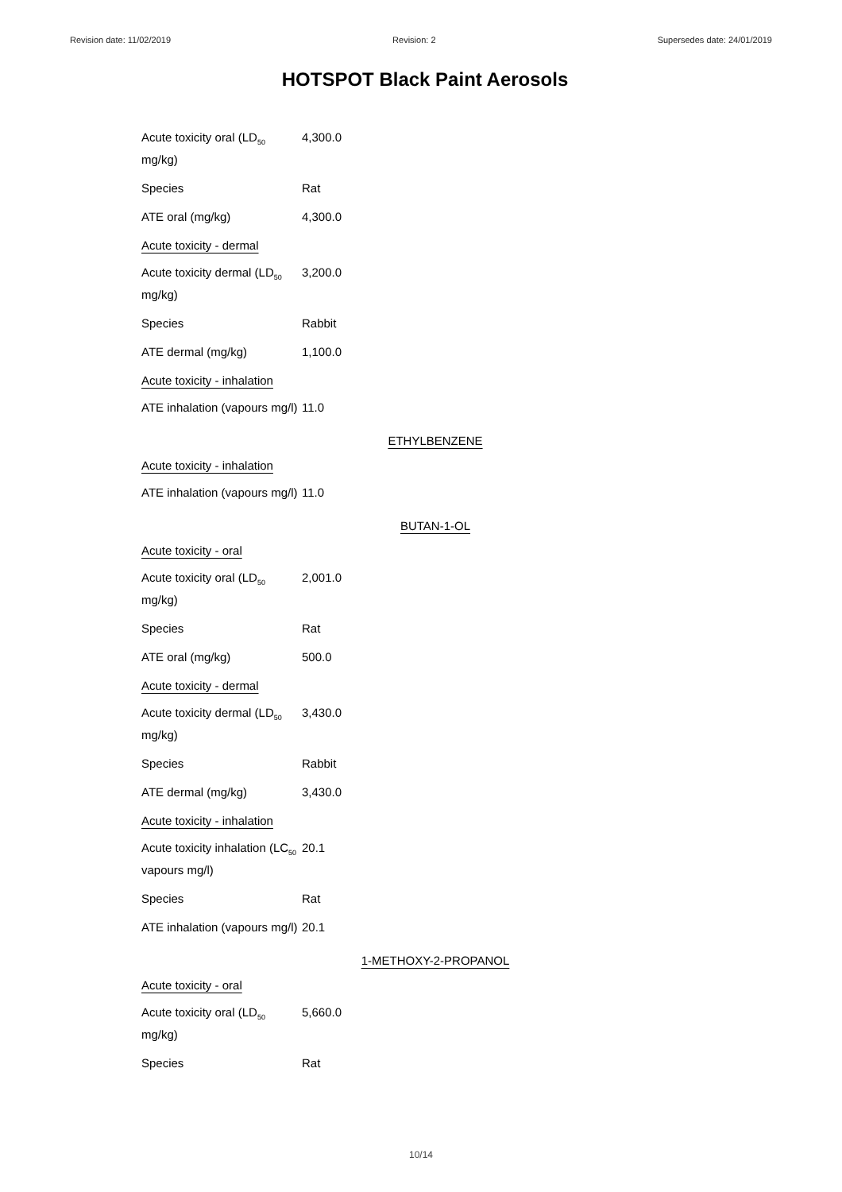Revision date: 11/02/2019 Revision: 2 Supersedes date: 24/01/2019
HOTSPOT Black Paint Aerosols
Acute toxicity oral (LD<sub>50</sub> mg/kg)
4,300.0
Species Rat
ATE oral (mg/kg) 4,300.0
Acute toxicity - dermal
Acute toxicity dermal (LD<sub>50</sub> mg/kg)
3,200.0
Species Rabbit
ATE dermal (mg/kg) 1,100.0
Acute toxicity - inhalation
ATE inhalation (vapours mg/l)
11.0
ETHYLBENZENE
Acute toxicity - inhalation
ATE inhalation (vapours mg/l)
11.0
BUTAN-1-OL
Acute toxicity - oral
Acute toxicity oral (LD<sub>50</sub> mg/kg)
2,001.0
Species Rat
ATE oral (mg/kg) 500.0
Acute toxicity - dermal
Acute toxicity dermal (LD<sub>50</sub> mg/kg)
3,430.0
Species Rabbit
ATE dermal (mg/kg) 3,430.0
Acute toxicity - inhalation
Acute toxicity inhalation (LC<sub>50</sub> vapours mg/l)
20.1
Species Rat
ATE inhalation (vapours mg/l)
20.1
1-METHOXY-2-PROPANOL
Acute toxicity - oral
Acute toxicity oral (LD<sub>50</sub> mg/kg)
5,660.0
Species Rat
10/14